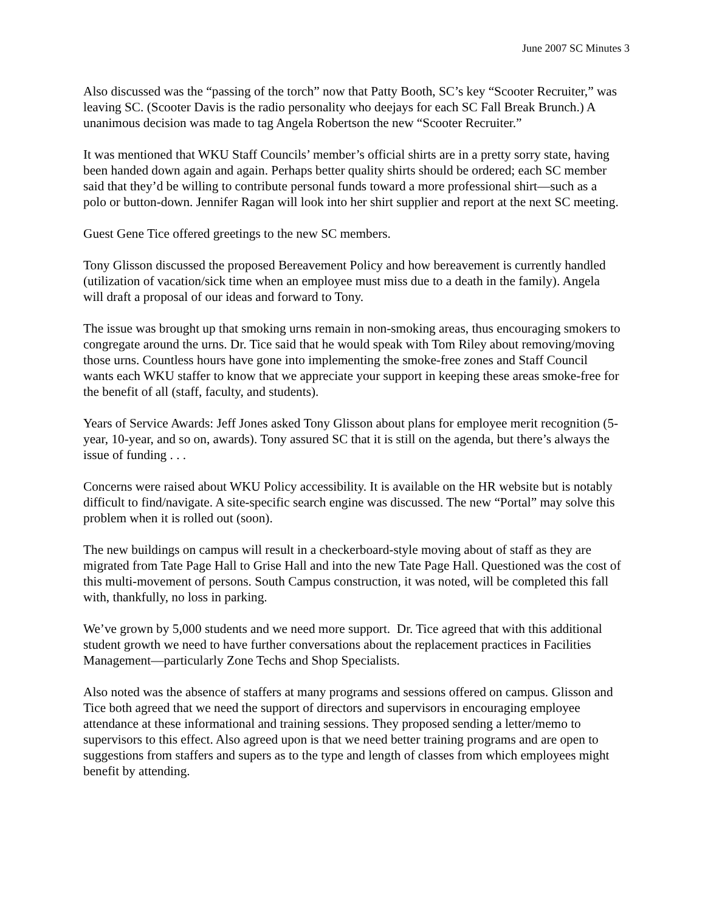June 2007 SC Minutes 3
Also discussed was the “passing of the torch” now that Patty Booth, SC’s key “Scooter Recruiter,” was leaving SC. (Scooter Davis is the radio personality who deejays for each SC Fall Break Brunch.) A unanimous decision was made to tag Angela Robertson the new “Scooter Recruiter.”
It was mentioned that WKU Staff Councils’ member’s official shirts are in a pretty sorry state, having been handed down again and again. Perhaps better quality shirts should be ordered; each SC member said that they’d be willing to contribute personal funds toward a more professional shirt—such as a polo or button-down. Jennifer Ragan will look into her shirt supplier and report at the next SC meeting.
Guest Gene Tice offered greetings to the new SC members.
Tony Glisson discussed the proposed Bereavement Policy and how bereavement is currently handled (utilization of vacation/sick time when an employee must miss due to a death in the family). Angela will draft a proposal of our ideas and forward to Tony.
The issue was brought up that smoking urns remain in non-smoking areas, thus encouraging smokers to congregate around the urns. Dr. Tice said that he would speak with Tom Riley about removing/moving those urns. Countless hours have gone into implementing the smoke-free zones and Staff Council wants each WKU staffer to know that we appreciate your support in keeping these areas smoke-free for the benefit of all (staff, faculty, and students).
Years of Service Awards: Jeff Jones asked Tony Glisson about plans for employee merit recognition (5-year, 10-year, and so on, awards). Tony assured SC that it is still on the agenda, but there’s always the issue of funding . . .
Concerns were raised about WKU Policy accessibility. It is available on the HR website but is notably difficult to find/navigate. A site-specific search engine was discussed. The new “Portal” may solve this problem when it is rolled out (soon).
The new buildings on campus will result in a checkerboard-style moving about of staff as they are migrated from Tate Page Hall to Grise Hall and into the new Tate Page Hall. Questioned was the cost of this multi-movement of persons. South Campus construction, it was noted, will be completed this fall with, thankfully, no loss in parking.
We’ve grown by 5,000 students and we need more support. Dr. Tice agreed that with this additional student growth we need to have further conversations about the replacement practices in Facilities Management—particularly Zone Techs and Shop Specialists.
Also noted was the absence of staffers at many programs and sessions offered on campus. Glisson and Tice both agreed that we need the support of directors and supervisors in encouraging employee attendance at these informational and training sessions. They proposed sending a letter/memo to supervisors to this effect. Also agreed upon is that we need better training programs and are open to suggestions from staffers and supers as to the type and length of classes from which employees might benefit by attending.